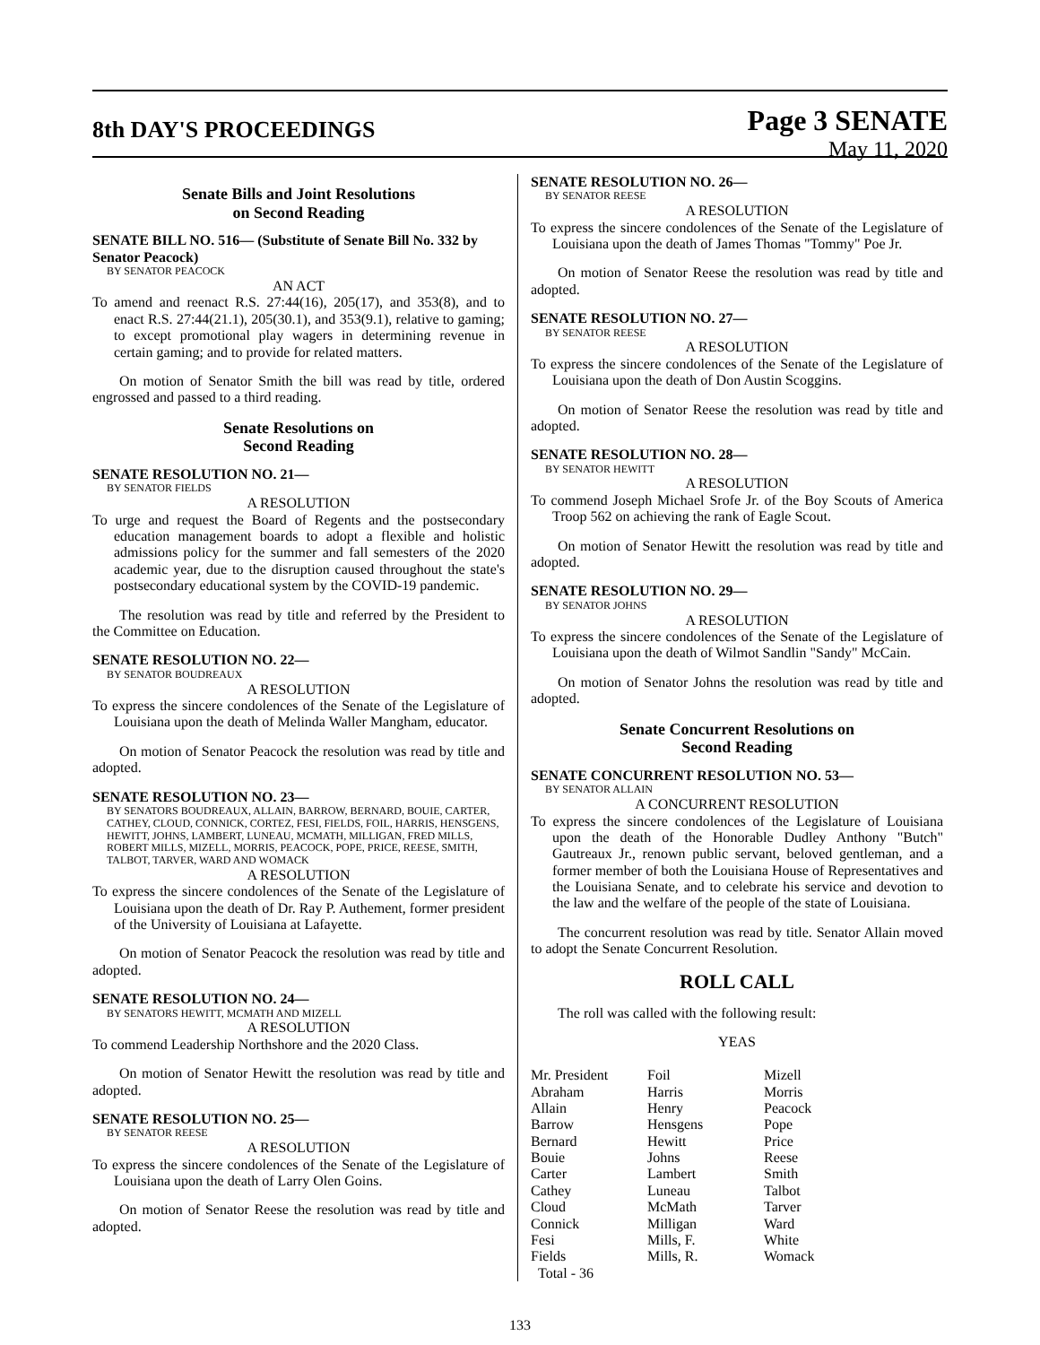8th DAY'S PROCEEDINGS
Page 3 SENATE
May 11, 2020
Senate Bills and Joint Resolutions
on Second Reading
SENATE BILL NO. 516— (Substitute of Senate Bill No. 332 by Senator Peacock)
BY SENATOR PEACOCK
AN ACT
To amend and reenact R.S. 27:44(16), 205(17), and 353(8), and to enact R.S. 27:44(21.1), 205(30.1), and 353(9.1), relative to gaming; to except promotional play wagers in determining revenue in certain gaming; and to provide for related matters.
On motion of Senator Smith the bill was read by title, ordered engrossed and passed to a third reading.
Senate Resolutions on
Second Reading
SENATE RESOLUTION NO. 21—
BY SENATOR FIELDS
A RESOLUTION
To urge and request the Board of Regents and the postsecondary education management boards to adopt a flexible and holistic admissions policy for the summer and fall semesters of the 2020 academic year, due to the disruption caused throughout the state's postsecondary educational system by the COVID-19 pandemic.
The resolution was read by title and referred by the President to the Committee on Education.
SENATE RESOLUTION NO. 22—
BY SENATOR BOUDREAUX
A RESOLUTION
To express the sincere condolences of the Senate of the Legislature of Louisiana upon the death of Melinda Waller Mangham, educator.
On motion of Senator Peacock the resolution was read by title and adopted.
SENATE RESOLUTION NO. 23—
BY SENATORS BOUDREAUX, ALLAIN, BARROW, BERNARD, BOUIE, CARTER, CATHEY, CLOUD, CONNICK, CORTEZ, FESI, FIELDS, FOIL, HARRIS, HENSGENS, HEWITT, JOHNS, LAMBERT, LUNEAU, MCMATH, MILLIGAN, FRED MILLS, ROBERT MILLS, MIZELL, MORRIS, PEACOCK, POPE, PRICE, REESE, SMITH, TALBOT, TARVER, WARD AND WOMACK
A RESOLUTION
To express the sincere condolences of the Senate of the Legislature of Louisiana upon the death of Dr. Ray P. Authement, former president of the University of Louisiana at Lafayette.
On motion of Senator Peacock the resolution was read by title and adopted.
SENATE RESOLUTION NO. 24—
BY SENATORS HEWITT, MCMATH AND MIZELL
A RESOLUTION
To commend Leadership Northshore and the 2020 Class.
On motion of Senator Hewitt the resolution was read by title and adopted.
SENATE RESOLUTION NO. 25—
BY SENATOR REESE
A RESOLUTION
To express the sincere condolences of the Senate of the Legislature of Louisiana upon the death of Larry Olen Goins.
On motion of Senator Reese the resolution was read by title and adopted.
SENATE RESOLUTION NO. 26—
BY SENATOR REESE
A RESOLUTION
To express the sincere condolences of the Senate of the Legislature of Louisiana upon the death of James Thomas "Tommy" Poe Jr.
On motion of Senator Reese the resolution was read by title and adopted.
SENATE RESOLUTION NO. 27—
BY SENATOR REESE
A RESOLUTION
To express the sincere condolences of the Senate of the Legislature of Louisiana upon the death of Don Austin Scoggins.
On motion of Senator Reese the resolution was read by title and adopted.
SENATE RESOLUTION NO. 28—
BY SENATOR HEWITT
A RESOLUTION
To commend Joseph Michael Srofe Jr. of the Boy Scouts of America Troop 562 on achieving the rank of Eagle Scout.
On motion of Senator Hewitt the resolution was read by title and adopted.
SENATE RESOLUTION NO. 29—
BY SENATOR JOHNS
A RESOLUTION
To express the sincere condolences of the Senate of the Legislature of Louisiana upon the death of Wilmot Sandlin "Sandy" McCain.
On motion of Senator Johns the resolution was read by title and adopted.
Senate Concurrent Resolutions on
Second Reading
SENATE CONCURRENT RESOLUTION NO. 53—
BY SENATOR ALLAIN
A CONCURRENT RESOLUTION
To express the sincere condolences of the Legislature of Louisiana upon the death of the Honorable Dudley Anthony "Butch" Gautreaux Jr., renown public servant, beloved gentleman, and a former member of both the Louisiana House of Representatives and the Louisiana Senate, and to celebrate his service and devotion to the law and the welfare of the people of the state of Louisiana.
The concurrent resolution was read by title. Senator Allain moved to adopt the Senate Concurrent Resolution.
ROLL CALL
The roll was called with the following result:
YEAS
| Mr. President | Foil | Mizell |
| Abraham | Harris | Morris |
| Allain | Henry | Peacock |
| Barrow | Hensgens | Pope |
| Bernard | Hewitt | Price |
| Bouie | Johns | Reese |
| Carter | Lambert | Smith |
| Cathey | Luneau | Talbot |
| Cloud | McMath | Tarver |
| Connick | Milligan | Ward |
| Fesi | Mills, F. | White |
| Fields | Mills, R. | Womack |
| Total - 36 | | |
133